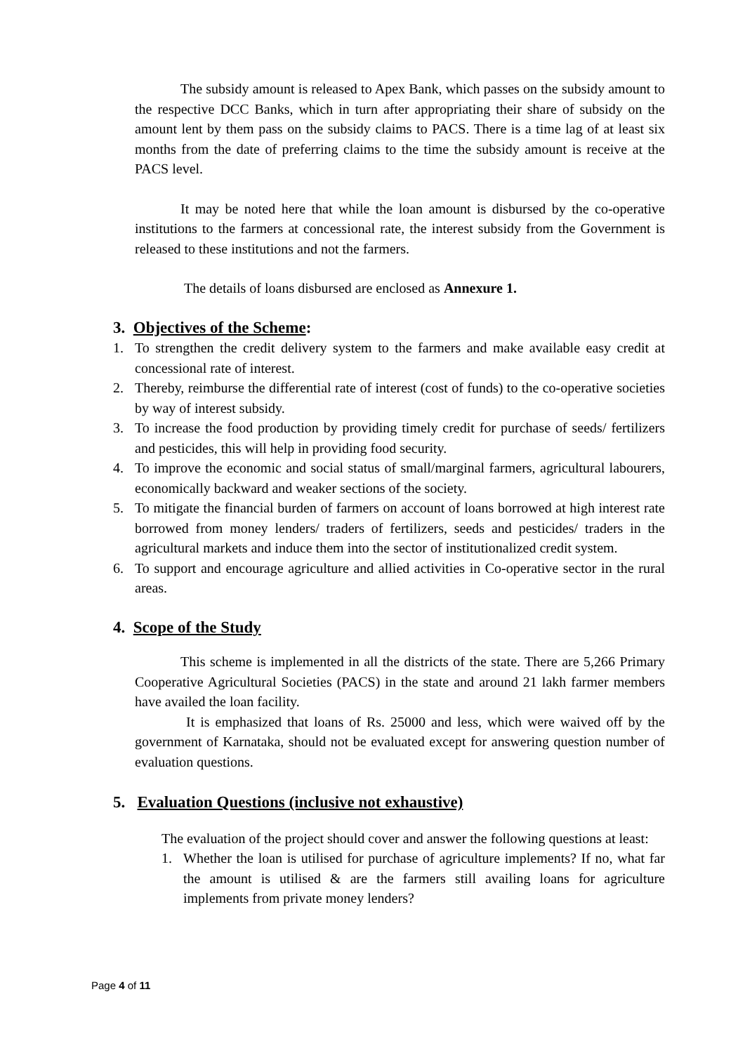The subsidy amount is released to Apex Bank, which passes on the subsidy amount to the respective DCC Banks, which in turn after appropriating their share of subsidy on the amount lent by them pass on the subsidy claims to PACS. There is a time lag of at least six months from the date of preferring claims to the time the subsidy amount is receive at the PACS level.
It may be noted here that while the loan amount is disbursed by the co-operative institutions to the farmers at concessional rate, the interest subsidy from the Government is released to these institutions and not the farmers.
The details of loans disbursed are enclosed as Annexure 1.
3. Objectives of the Scheme:
1. To strengthen the credit delivery system to the farmers and make available easy credit at concessional rate of interest.
2. Thereby, reimburse the differential rate of interest (cost of funds) to the co-operative societies by way of interest subsidy.
3. To increase the food production by providing timely credit for purchase of seeds/ fertilizers and pesticides, this will help in providing food security.
4. To improve the economic and social status of small/marginal farmers, agricultural labourers, economically backward and weaker sections of the society.
5. To mitigate the financial burden of farmers on account of loans borrowed at high interest rate borrowed from money lenders/ traders of fertilizers, seeds and pesticides/ traders in the agricultural markets and induce them into the sector of institutionalized credit system.
6. To support and encourage agriculture and allied activities in Co-operative sector in the rural areas.
4. Scope of the Study
This scheme is implemented in all the districts of the state. There are 5,266 Primary Cooperative Agricultural Societies (PACS) in the state and around 21 lakh farmer members have availed the loan facility.
It is emphasized that loans of Rs. 25000 and less, which were waived off by the government of Karnataka, should not be evaluated except for answering question number of evaluation questions.
5. Evaluation Questions (inclusive not exhaustive)
The evaluation of the project should cover and answer the following questions at least:
1. Whether the loan is utilised for purchase of agriculture implements? If no, what far the amount is utilised & are the farmers still availing loans for agriculture implements from private money lenders?
Page 4 of 11